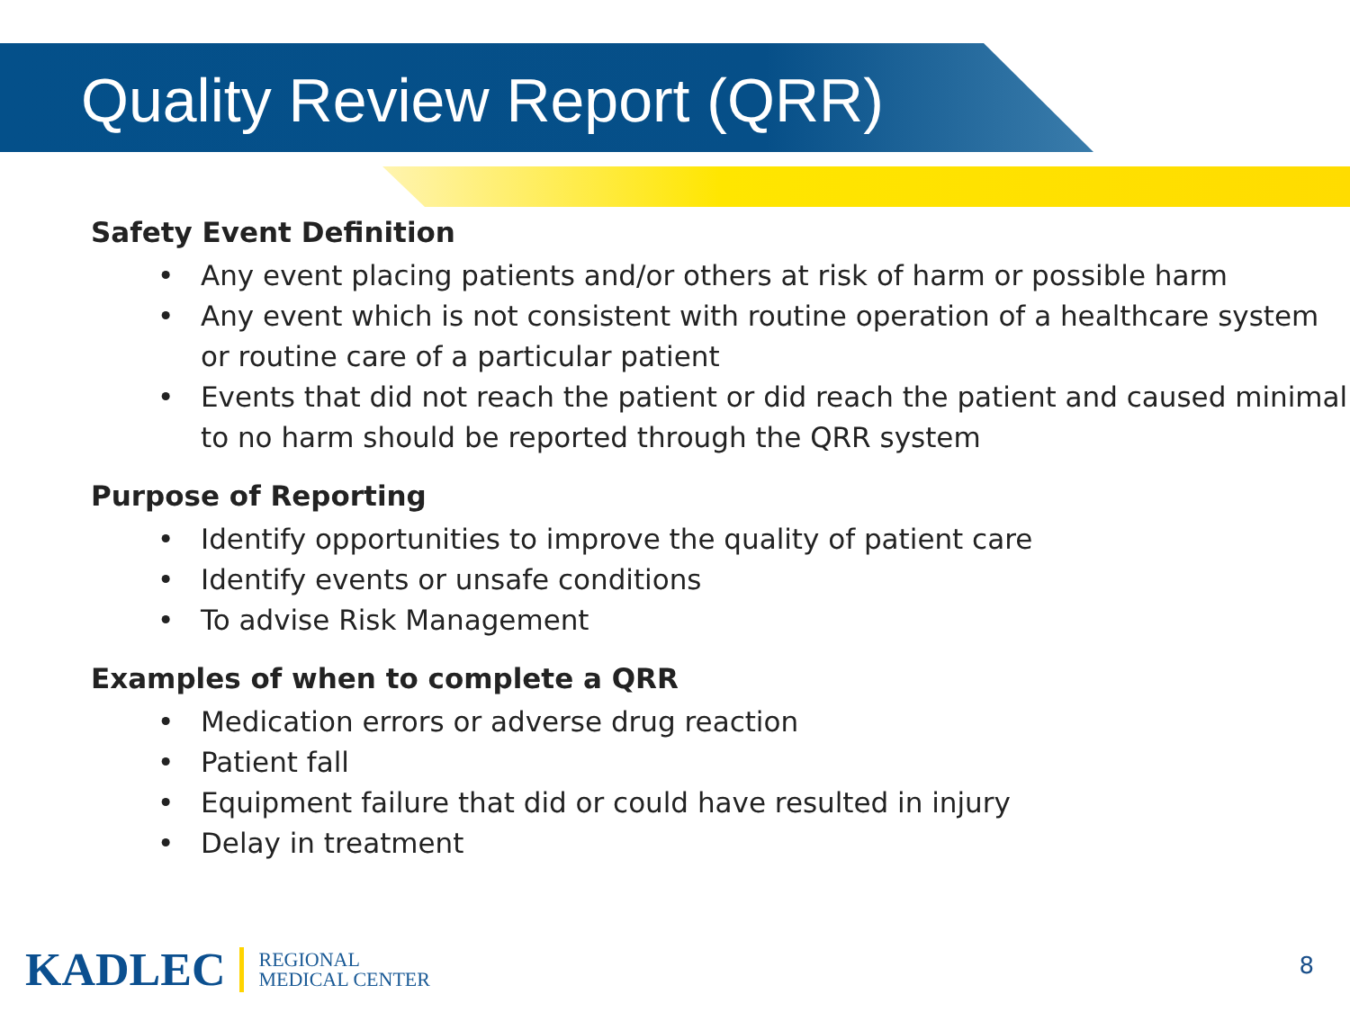Quality Review Report (QRR)
Safety Event Definition
• Any event placing patients and/or others at risk of harm or possible harm
• Any event which is not consistent with routine operation of a healthcare system or routine care of a particular patient
• Events that did not reach the patient or did reach the patient and caused minimal to no harm should be reported through the QRR system
Purpose of Reporting
• Identify opportunities to improve the quality of patient care
• Identify events or unsafe conditions
• To advise Risk Management
Examples of when to complete a QRR
• Medication errors or adverse drug reaction
• Patient fall
• Equipment failure that did or could have resulted in injury
• Delay in treatment
KADLEC
REGIONAL
MEDICAL CENTER
8